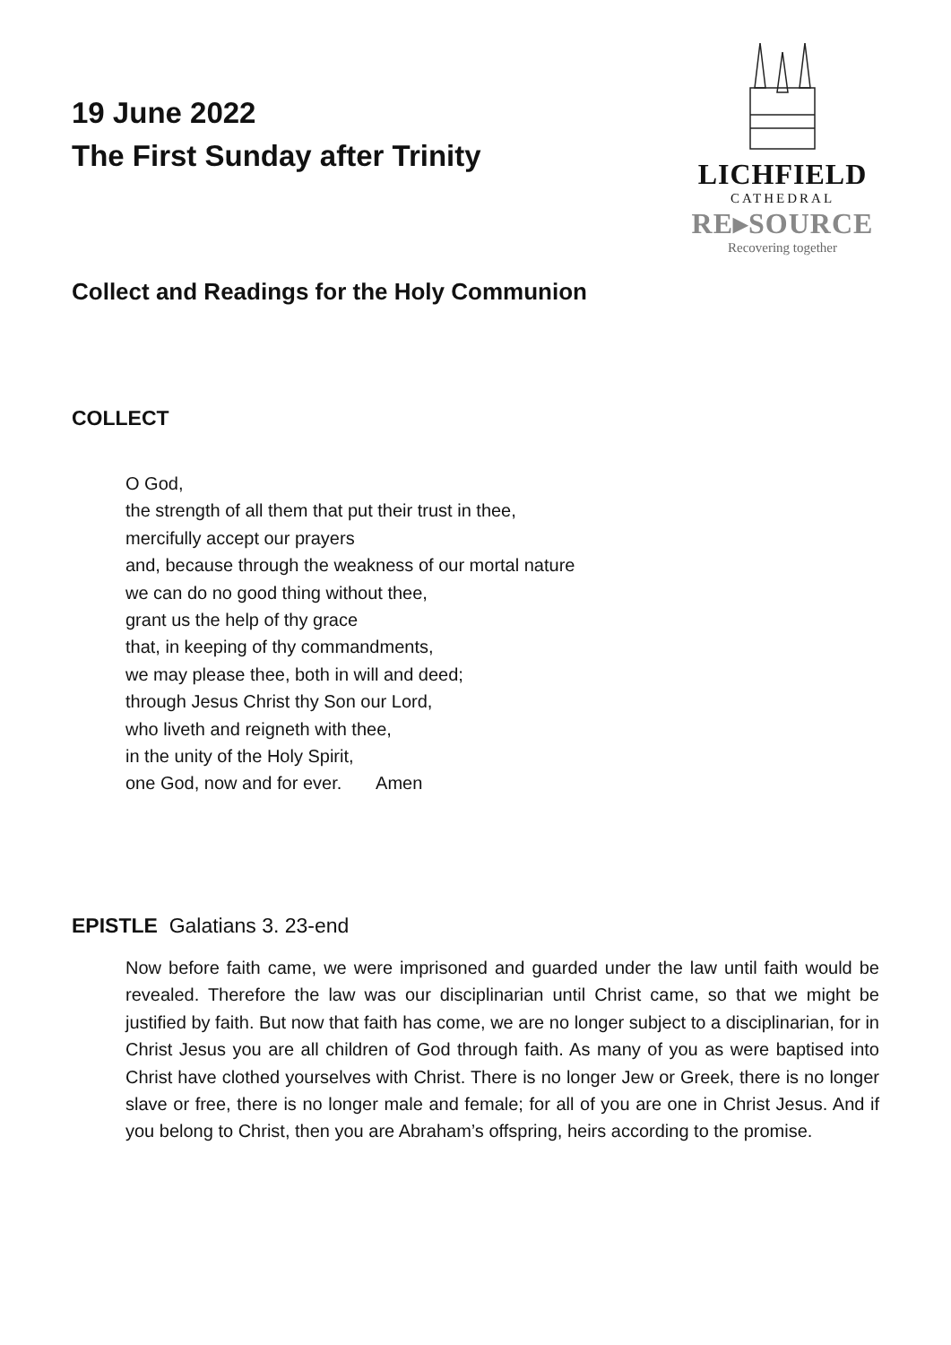LICHFIELD
CATHEDRAL
RE▸SOURCE
Recovering together
19 June 2022
The First Sunday after Trinity
Collect and Readings for the Holy Communion
COLLECT
O God,
the strength of all them that put their trust in thee,
mercifully accept our prayers
and, because through the weakness of our mortal nature
we can do no good thing without thee,
grant us the help of thy grace
that, in keeping of thy commandments,
we may please thee, both in will and deed;
through Jesus Christ thy Son our Lord,
who liveth and reigneth with thee,
in the unity of the Holy Spirit,
one God, now and for ever. Amen
EPISTLE Galatians 3. 23-end
Now before faith came, we were imprisoned and guarded under the law until faith would be revealed. Therefore the law was our disciplinarian until Christ came, so that we might be justified by faith. But now that faith has come, we are no longer subject to a disciplinarian, for in Christ Jesus you are all children of God through faith. As many of you as were baptised into Christ have clothed yourselves with Christ. There is no longer Jew or Greek, there is no longer slave or free, there is no longer male and female; for all of you are one in Christ Jesus. And if you belong to Christ, then you are Abraham’s offspring, heirs according to the promise.